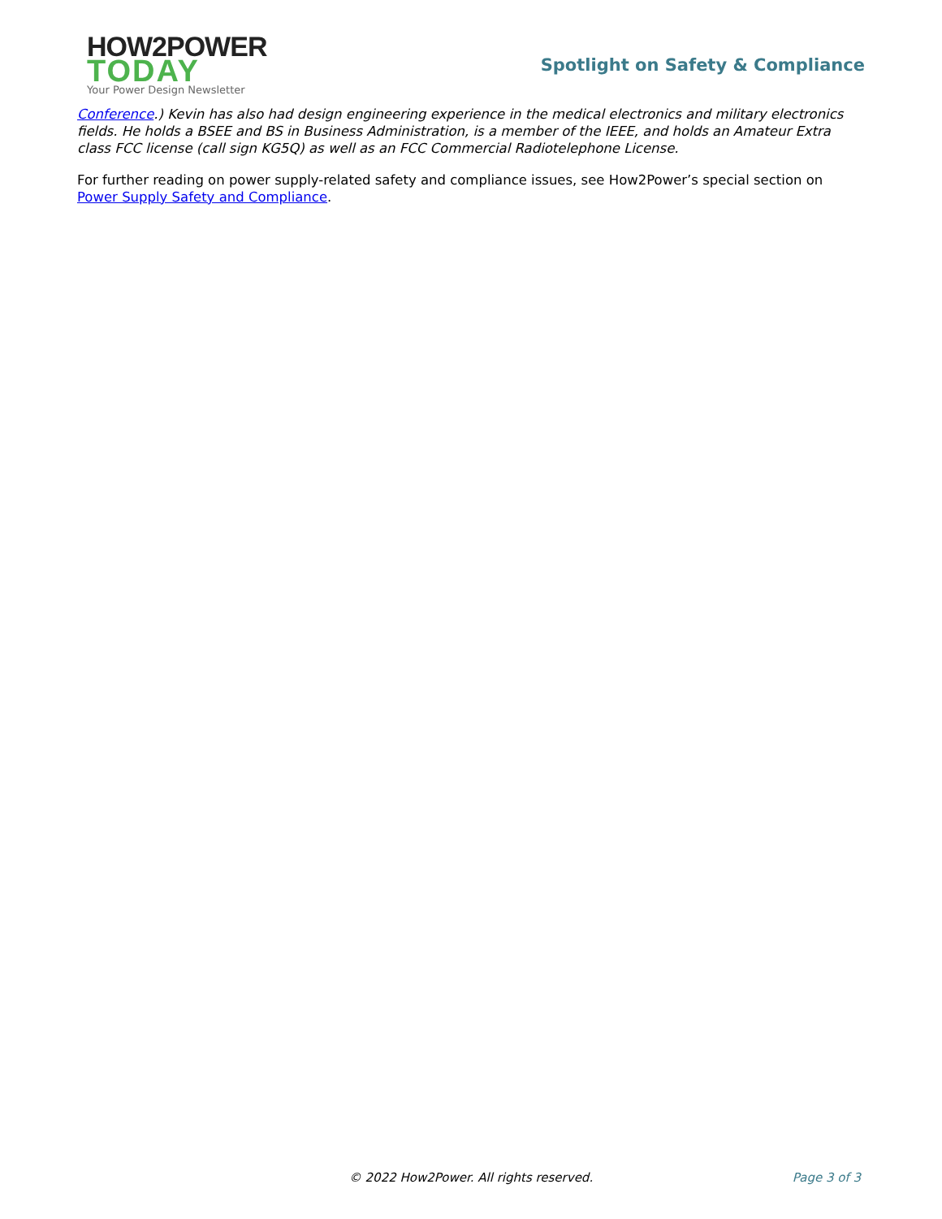HOW2POWER
TODAY
Your Power Design Newsletter
Spotlight on Safety & Compliance
Conference.) Kevin has also had design engineering experience in the medical electronics and military electronics fields. He holds a BSEE and BS in Business Administration, is a member of the IEEE, and holds an Amateur Extra class FCC license (call sign KG5Q) as well as an FCC Commercial Radiotelephone License.
For further reading on power supply-related safety and compliance issues, see How2Power’s special section on Power Supply Safety and Compliance.
© 2022 How2Power. All rights reserved.
Page 3 of 3